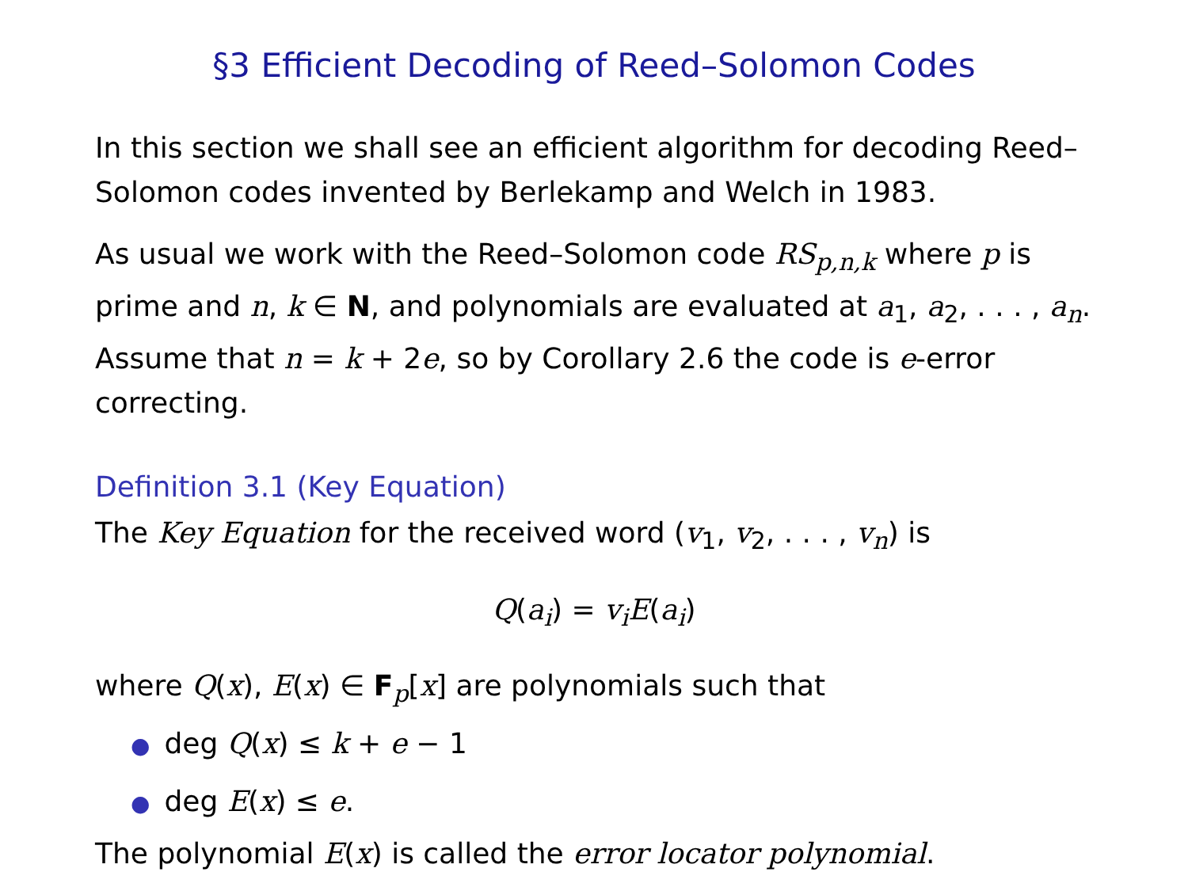§3 Efficient Decoding of Reed–Solomon Codes
In this section we shall see an efficient algorithm for decoding Reed–Solomon codes invented by Berlekamp and Welch in 1983.
As usual we work with the Reed–Solomon code RS<sub>p,n,k</sub> where p is prime and n, k ∈ N, and polynomials are evaluated at a<sub>1</sub>, a<sub>2</sub>, . . . , a<sub>n</sub>. Assume that n = k + 2e, so by Corollary 2.6 the code is e-error correcting.
Definition 3.1 (Key Equation)
The Key Equation for the received word (v<sub>1</sub>, v<sub>2</sub>, . . . , v<sub>n</sub>) is
Q(a<sub>i</sub>) = v<sub>i</sub>E(a<sub>i</sub>)
where Q(x), E(x) ∈ F<sub>p</sub>[x] are polynomials such that
● deg Q(x) ≤ k + e − 1
● deg E(x) ≤ e.
The polynomial E(x) is called the error locator polynomial.